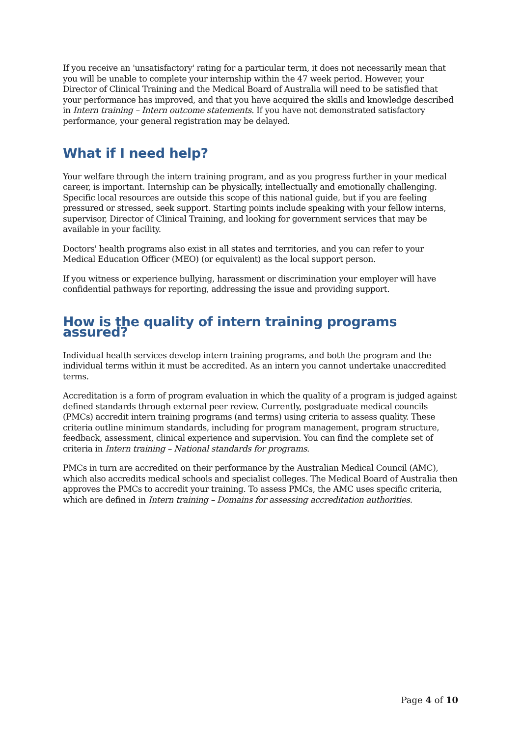If you receive an 'unsatisfactory' rating for a particular term, it does not necessarily mean that you will be unable to complete your internship within the 47 week period. However, your Director of Clinical Training and the Medical Board of Australia will need to be satisfied that your performance has improved, and that you have acquired the skills and knowledge described in Intern training – Intern outcome statements. If you have not demonstrated satisfactory performance, your general registration may be delayed.
What if I need help?
Your welfare through the intern training program, and as you progress further in your medical career, is important. Internship can be physically, intellectually and emotionally challenging. Specific local resources are outside this scope of this national guide, but if you are feeling pressured or stressed, seek support. Starting points include speaking with your fellow interns, supervisor, Director of Clinical Training, and looking for government services that may be available in your facility.
Doctors' health programs also exist in all states and territories, and you can refer to your Medical Education Officer (MEO) (or equivalent) as the local support person.
If you witness or experience bullying, harassment or discrimination your employer will have confidential pathways for reporting, addressing the issue and providing support.
How is the quality of intern training programs assured?
Individual health services develop intern training programs, and both the program and the individual terms within it must be accredited. As an intern you cannot undertake unaccredited terms.
Accreditation is a form of program evaluation in which the quality of a program is judged against defined standards through external peer review. Currently, postgraduate medical councils (PMCs) accredit intern training programs (and terms) using criteria to assess quality. These criteria outline minimum standards, including for program management, program structure, feedback, assessment, clinical experience and supervision. You can find the complete set of criteria in Intern training – National standards for programs.
PMCs in turn are accredited on their performance by the Australian Medical Council (AMC), which also accredits medical schools and specialist colleges. The Medical Board of Australia then approves the PMCs to accredit your training. To assess PMCs, the AMC uses specific criteria, which are defined in Intern training – Domains for assessing accreditation authorities.
Page 4 of 10